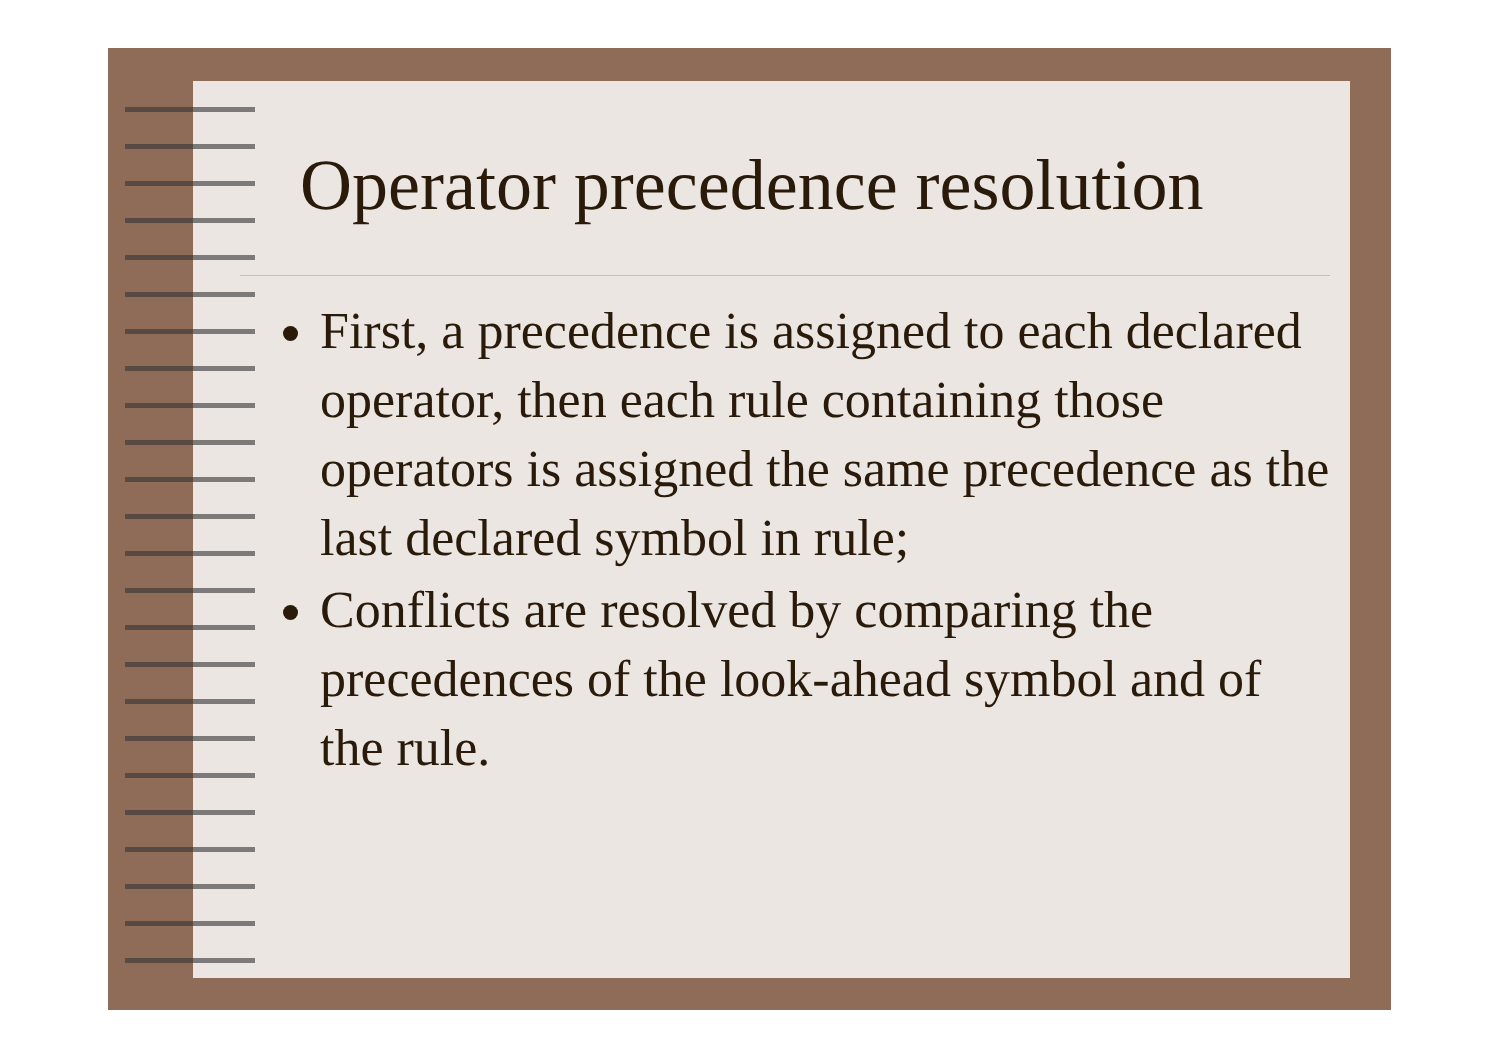Operator precedence resolution
First, a precedence is assigned to each declared operator, then each rule containing those operators is assigned the same precedence as the last declared symbol in rule;
Conflicts are resolved by comparing the precedences of the look-ahead symbol and of the rule.